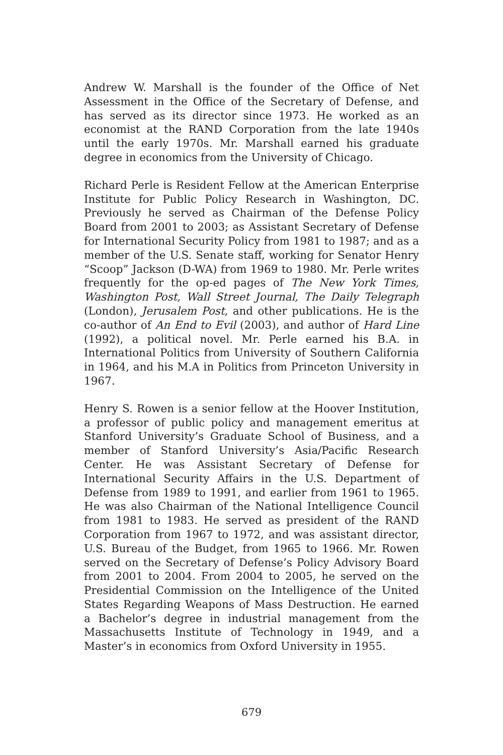Andrew W. Marshall is the founder of the Office of Net Assessment in the Office of the Secretary of Defense, and has served as its director since 1973. He worked as an economist at the RAND Corporation from the late 1940s until the early 1970s. Mr. Marshall earned his graduate degree in economics from the University of Chicago.
Richard Perle is Resident Fellow at the American Enterprise Institute for Public Policy Research in Washington, DC. Previously he served as Chairman of the Defense Policy Board from 2001 to 2003; as Assistant Secretary of Defense for International Security Policy from 1981 to 1987; and as a member of the U.S. Senate staff, working for Senator Henry “Scoop” Jackson (D-WA) from 1969 to 1980. Mr. Perle writes frequently for the op-ed pages of The New York Times, Washington Post, Wall Street Journal, The Daily Telegraph (London), Jerusalem Post, and other publications. He is the co-author of An End to Evil (2003), and author of Hard Line (1992), a political novel. Mr. Perle earned his B.A. in International Politics from University of Southern California in 1964, and his M.A in Politics from Princeton University in 1967.
Henry S. Rowen is a senior fellow at the Hoover Institution, a professor of public policy and management emeritus at Stanford University’s Graduate School of Business, and a member of Stanford University’s Asia/Pacific Research Center. He was Assistant Secretary of Defense for International Security Affairs in the U.S. Department of Defense from 1989 to 1991, and earlier from 1961 to 1965. He was also Chairman of the National Intelligence Council from 1981 to 1983. He served as president of the RAND Corporation from 1967 to 1972, and was assistant director, U.S. Bureau of the Budget, from 1965 to 1966. Mr. Rowen served on the Secretary of Defense’s Policy Advisory Board from 2001 to 2004. From 2004 to 2005, he served on the Presidential Commission on the Intelligence of the United States Regarding Weapons of Mass Destruction. He earned a Bachelor’s degree in industrial management from the Massachusetts Institute of Technology in 1949, and a Master’s in economics from Oxford University in 1955.
679